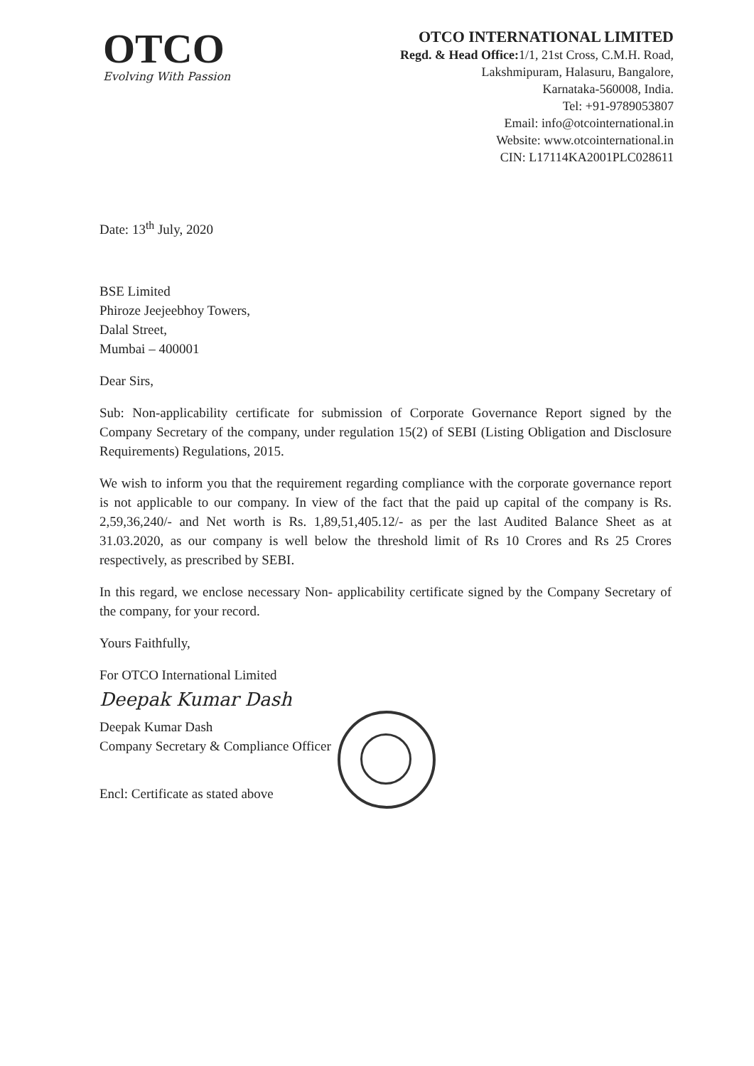OTCO
Evolving With Passion
OTCO INTERNATIONAL LIMITED
Regd. & Head Office: 1/1, 21st Cross, C.M.H. Road,
Lakshmipuram, Halasuru, Bangalore,
Karnataka-560008, India.
Tel: +91-9789053807
Email: info@otcointernational.in
Website: www.otcointernational.in
CIN: L17114KA2001PLC028611
Date: 13<sup>th</sup> July, 2020
BSE Limited
Phiroze Jeejeebhoy Towers,
Dalal Street,
Mumbai – 400001
Dear Sirs,
Sub: Non-applicability certificate for submission of Corporate Governance Report signed by the Company Secretary of the company, under regulation 15(2) of SEBI (Listing Obligation and Disclosure Requirements) Regulations, 2015.
We wish to inform you that the requirement regarding compliance with the corporate governance report is not applicable to our company. In view of the fact that the paid up capital of the company is Rs. 2,59,36,240/- and Net worth is Rs. 1,89,51,405.12/- as per the last Audited Balance Sheet as at 31.03.2020, as our company is well below the threshold limit of Rs 10 Crores and Rs 25 Crores respectively, as prescribed by SEBI.
In this regard, we enclose necessary Non- applicability certificate signed by the Company Secretary of the company, for your record.
Yours Faithfully,
For OTCO International Limited
Deepak Kumar Dash
Deepak Kumar Dash
Company Secretary & Compliance Officer
Encl: Certificate as stated above